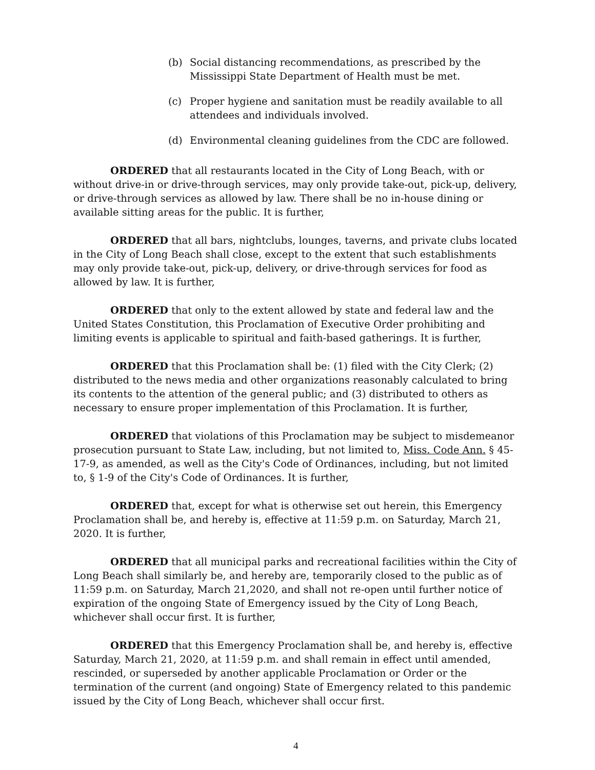(b) Social distancing recommendations, as prescribed by the Mississippi State Department of Health must be met.
(c) Proper hygiene and sanitation must be readily available to all attendees and individuals involved.
(d) Environmental cleaning guidelines from the CDC are followed.
ORDERED that all restaurants located in the City of Long Beach, with or without drive-in or drive-through services, may only provide take-out, pick-up, delivery, or drive-through services as allowed by law. There shall be no in-house dining or available sitting areas for the public. It is further,
ORDERED that all bars, nightclubs, lounges, taverns, and private clubs located in the City of Long Beach shall close, except to the extent that such establishments may only provide take-out, pick-up, delivery, or drive-through services for food as allowed by law. It is further,
ORDERED that only to the extent allowed by state and federal law and the United States Constitution, this Proclamation of Executive Order prohibiting and limiting events is applicable to spiritual and faith-based gatherings. It is further,
ORDERED that this Proclamation shall be: (1) filed with the City Clerk; (2) distributed to the news media and other organizations reasonably calculated to bring its contents to the attention of the general public; and (3) distributed to others as necessary to ensure proper implementation of this Proclamation. It is further,
ORDERED that violations of this Proclamation may be subject to misdemeanor prosecution pursuant to State Law, including, but not limited to, Miss. Code Ann. § 45-17-9, as amended, as well as the City's Code of Ordinances, including, but not limited to, § 1-9 of the City's Code of Ordinances. It is further,
ORDERED that, except for what is otherwise set out herein, this Emergency Proclamation shall be, and hereby is, effective at 11:59 p.m. on Saturday, March 21, 2020. It is further,
ORDERED that all municipal parks and recreational facilities within the City of Long Beach shall similarly be, and hereby are, temporarily closed to the public as of 11:59 p.m. on Saturday, March 21,2020, and shall not re-open until further notice of expiration of the ongoing State of Emergency issued by the City of Long Beach, whichever shall occur first. It is further,
ORDERED that this Emergency Proclamation shall be, and hereby is, effective Saturday, March 21, 2020, at 11:59 p.m. and shall remain in effect until amended, rescinded, or superseded by another applicable Proclamation or Order or the termination of the current (and ongoing) State of Emergency related to this pandemic issued by the City of Long Beach, whichever shall occur first.
4